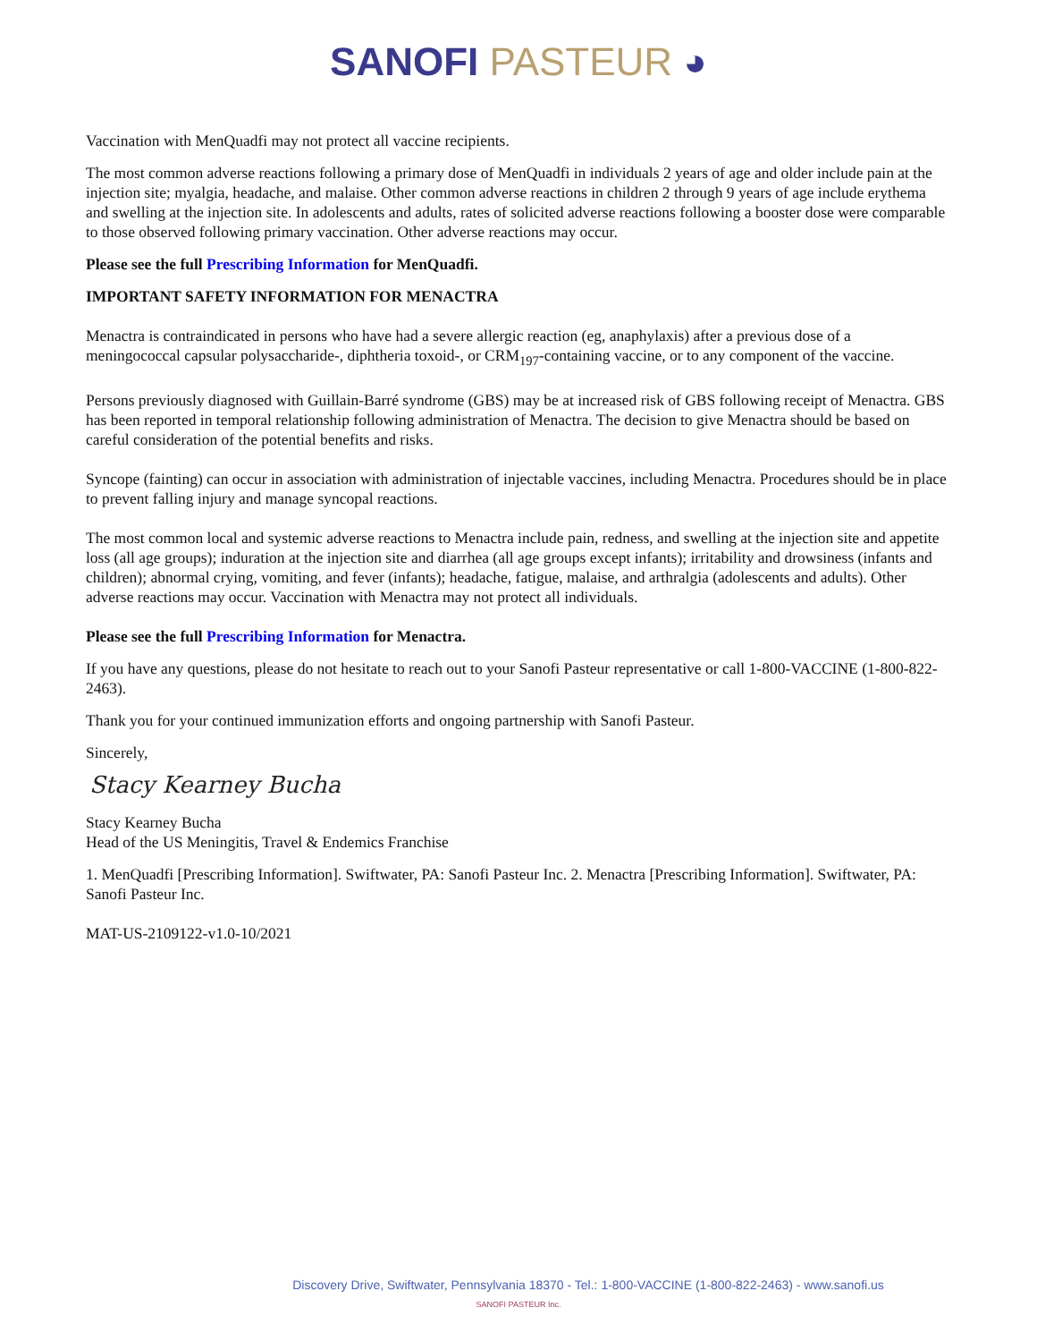SANOFI PASTEUR ◕
Vaccination with MenQuadfi may not protect all vaccine recipients.
The most common adverse reactions following a primary dose of MenQuadfi in individuals 2 years of age and older include pain at the injection site; myalgia, headache, and malaise. Other common adverse reactions in children 2 through 9 years of age include erythema and swelling at the injection site. In adolescents and adults, rates of solicited adverse reactions following a booster dose were comparable to those observed following primary vaccination. Other adverse reactions may occur.
Please see the full Prescribing Information for MenQuadfi.
IMPORTANT SAFETY INFORMATION FOR MENACTRA
Menactra is contraindicated in persons who have had a severe allergic reaction (eg, anaphylaxis) after a previous dose of a meningococcal capsular polysaccharide-, diphtheria toxoid-, or CRM<sub>197</sub>-containing vaccine, or to any component of the vaccine.
Persons previously diagnosed with Guillain-Barré syndrome (GBS) may be at increased risk of GBS following receipt of Menactra. GBS has been reported in temporal relationship following administration of Menactra. The decision to give Menactra should be based on careful consideration of the potential benefits and risks.
Syncope (fainting) can occur in association with administration of injectable vaccines, including Menactra. Procedures should be in place to prevent falling injury and manage syncopal reactions.
The most common local and systemic adverse reactions to Menactra include pain, redness, and swelling at the injection site and appetite loss (all age groups); induration at the injection site and diarrhea (all age groups except infants); irritability and drowsiness (infants and children); abnormal crying, vomiting, and fever (infants); headache, fatigue, malaise, and arthralgia (adolescents and adults). Other adverse reactions may occur. Vaccination with Menactra may not protect all individuals.
Please see the full Prescribing Information for Menactra.
If you have any questions, please do not hesitate to reach out to your Sanofi Pasteur representative or call 1-800-VACCINE (1-800-822-2463).
Thank you for your continued immunization efforts and ongoing partnership with Sanofi Pasteur.
Sincerely,
Stacy Kearney Bucha
Stacy Kearney Bucha
Head of the US Meningitis, Travel & Endemics Franchise
1. MenQuadfi [Prescribing Information]. Swiftwater, PA: Sanofi Pasteur Inc. 2. Menactra [Prescribing Information]. Swiftwater, PA: Sanofi Pasteur Inc.
MAT-US-2109122-v1.0-10/2021
Discovery Drive, Swiftwater, Pennsylvania 18370 - Tel.: 1-800-VACCINE (1-800-822-2463) - www.sanofi.us
SANOFI PASTEUR Inc.